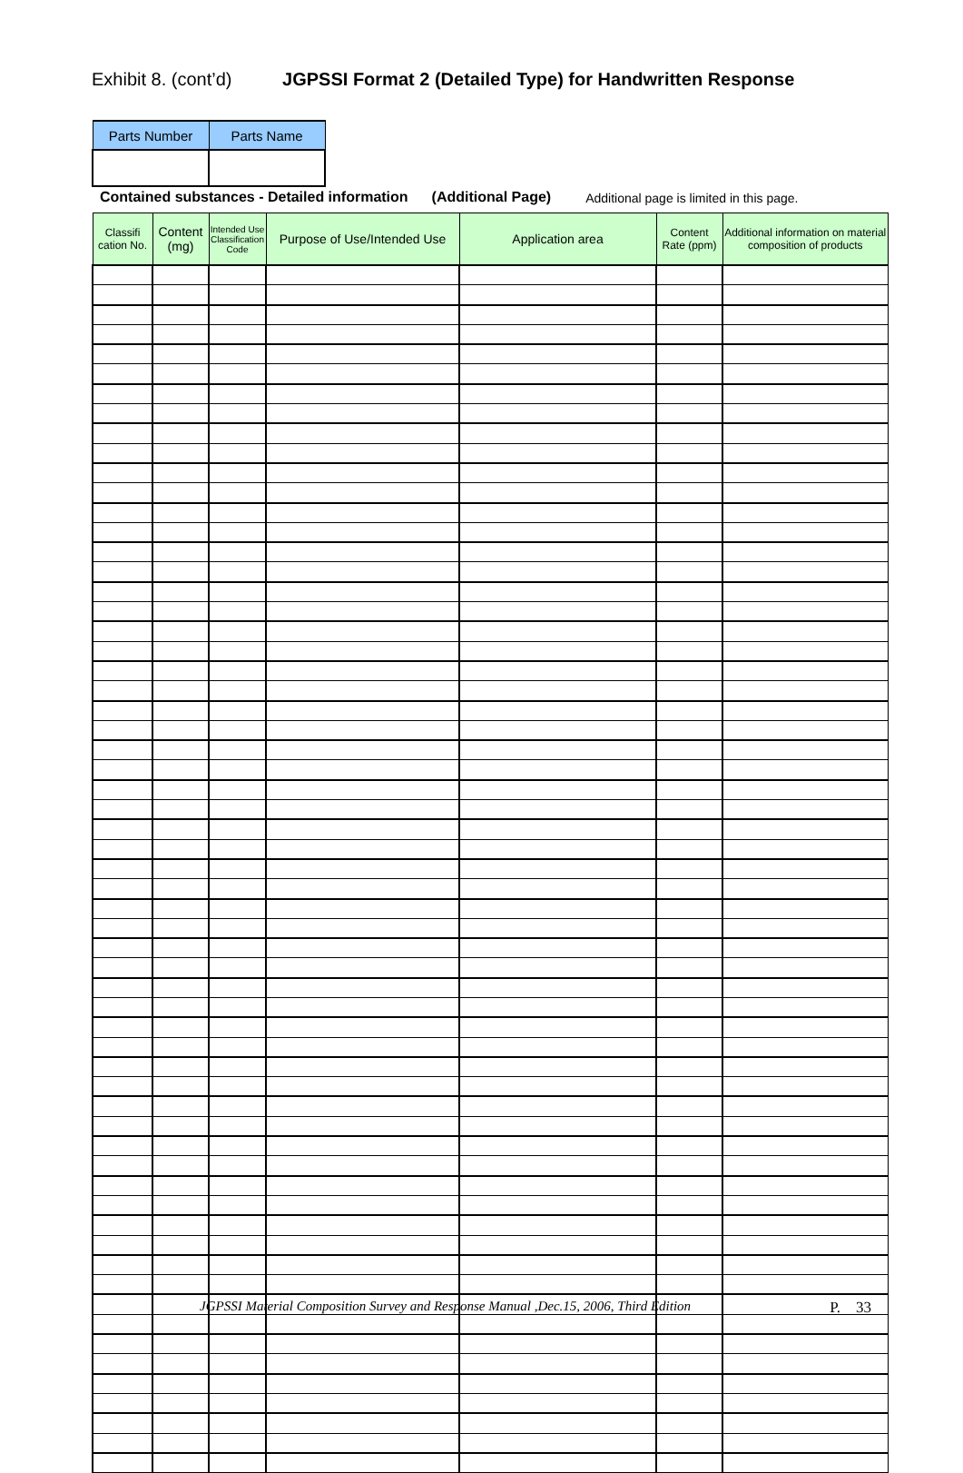Exhibit 8. (cont’d) JGPSSI Format 2 (Detailed Type) for Handwritten Response
| Parts Number | Parts Name |
Contained substances - Detailed information (Additional Page) Additional page is limited in this page.
| Classifi cation No. | Content (mg) | Intended Use Classification Code | Purpose of Use/Intended Use | Application area | Content Rate (ppm) | Additional information on material composition of products |
| --- | --- | --- | --- | --- | --- | --- |
JGPSSI Material Composition Survey and Response Manual ,Dec.15, 2006, Third Edition P. 33